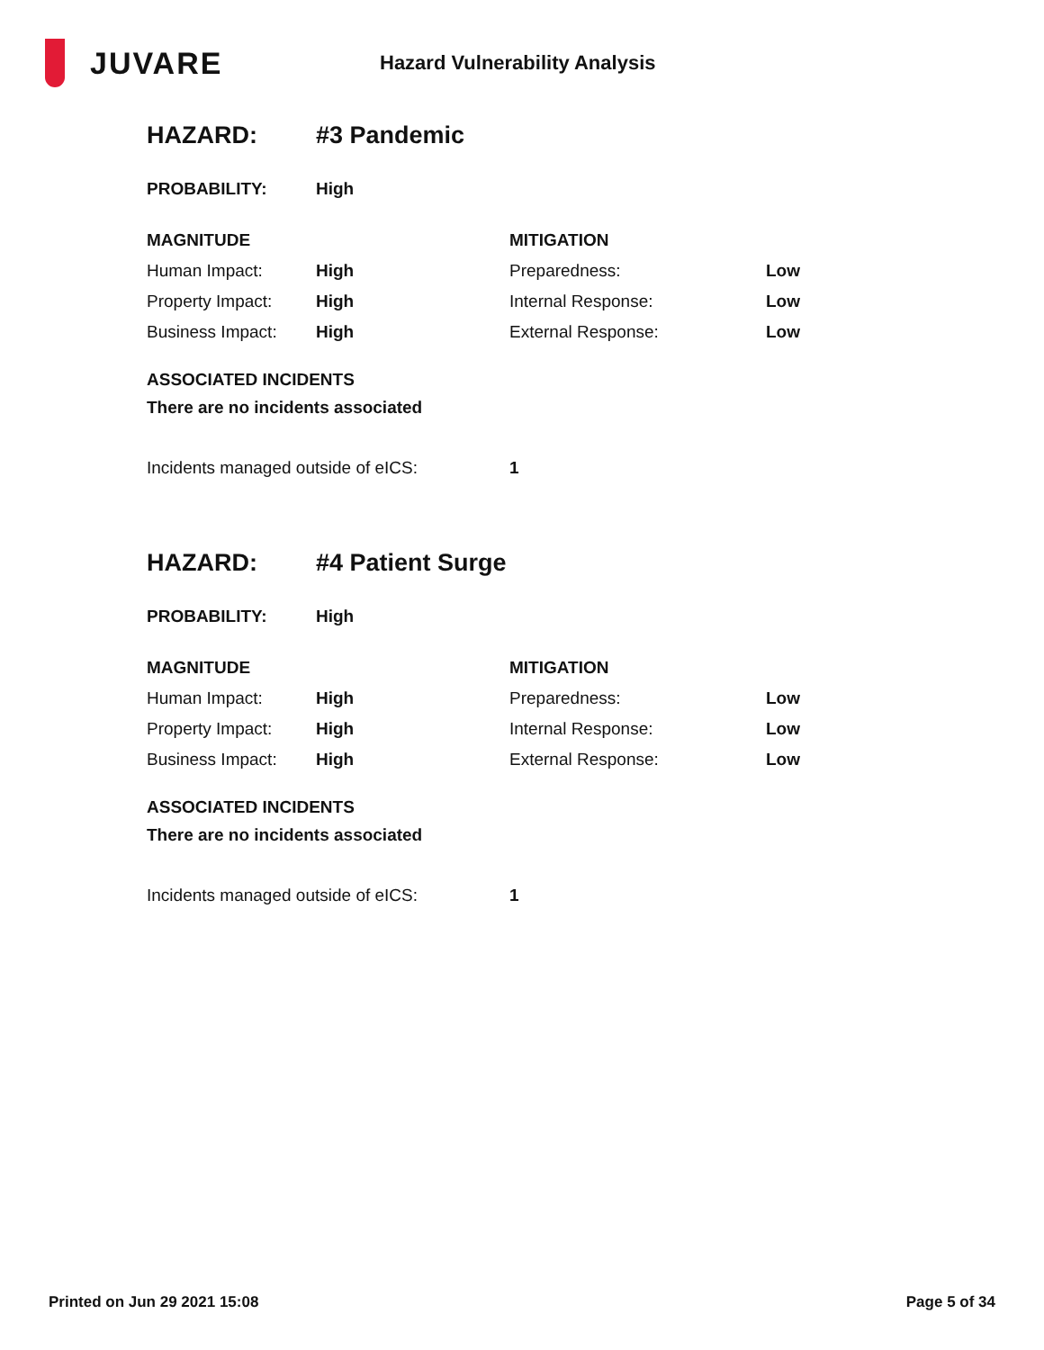JUVARE
Hazard Vulnerability Analysis
| HAZARD: | #3 Pandemic |
| PROBABILITY: | High |
| MAGNITUDE | | MITIGATION | |
| Human Impact: | High | Preparedness: | Low |
| Property Impact: | High | Internal Response: | Low |
| Business Impact: | High | External Response: | Low |
ASSOCIATED INCIDENTS
There are no incidents associated
| Incidents managed outside of eICS: | 1 |
| HAZARD: | #4 Patient Surge |
| PROBABILITY: | High |
| MAGNITUDE | | MITIGATION | |
| Human Impact: | High | Preparedness: | Low |
| Property Impact: | High | Internal Response: | Low |
| Business Impact: | High | External Response: | Low |
ASSOCIATED INCIDENTS
There are no incidents associated
| Incidents managed outside of eICS: | 1 |
Printed on Jun 29 2021 15:08 Page 5 of 34